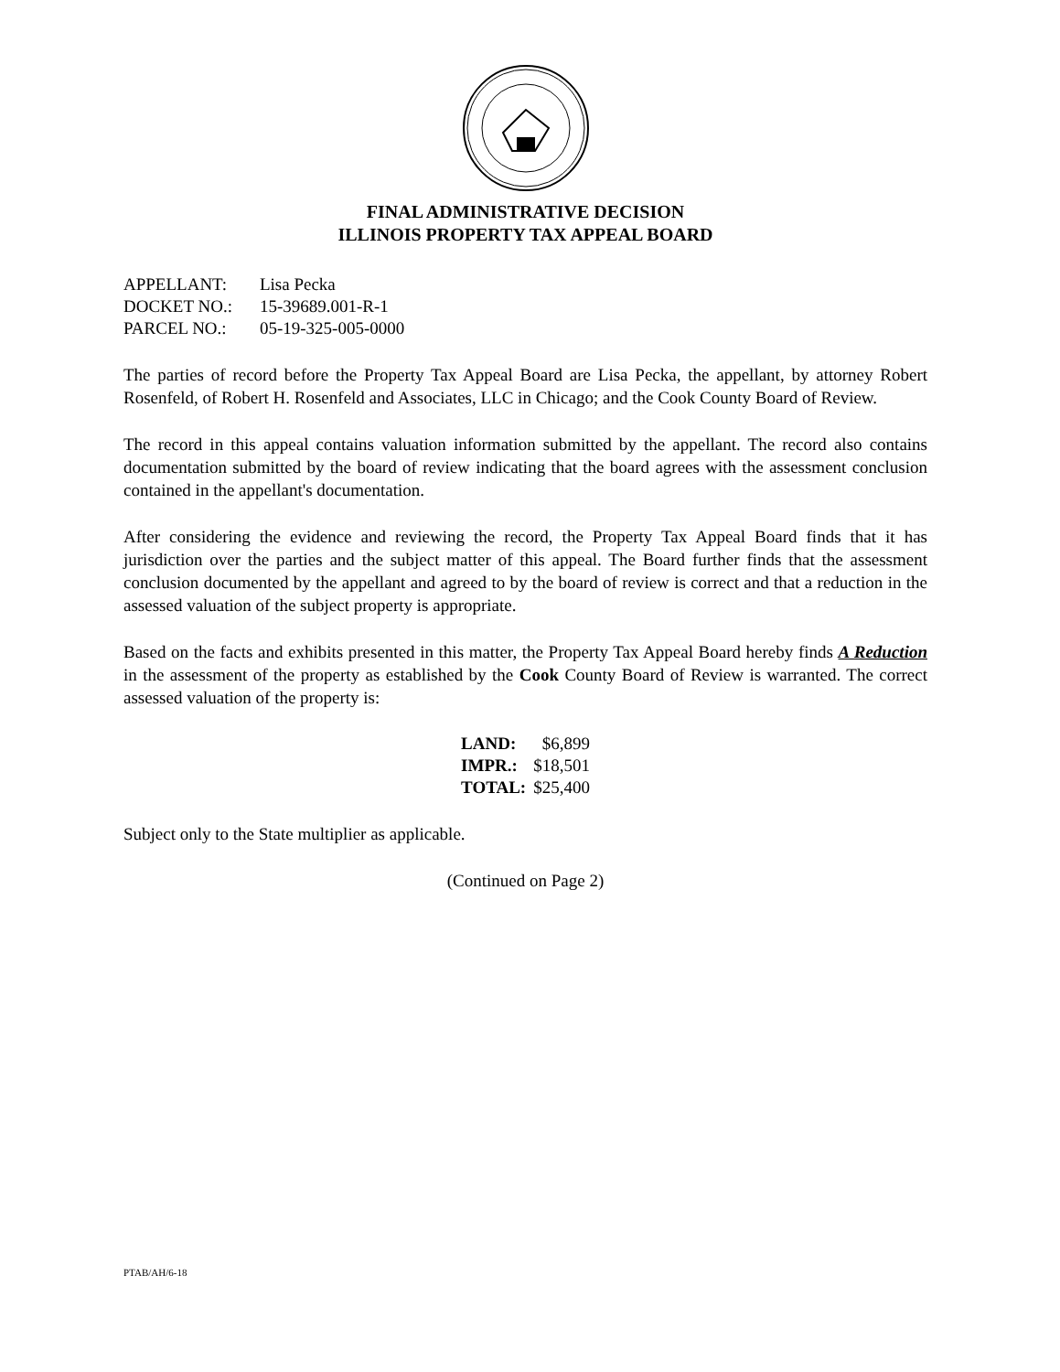FINAL ADMINISTRATIVE DECISION
ILLINOIS PROPERTY TAX APPEAL BOARD
| APPELLANT: | Lisa Pecka |
| DOCKET NO.: | 15-39689.001-R-1 |
| PARCEL NO.: | 05-19-325-005-0000 |
The parties of record before the Property Tax Appeal Board are Lisa Pecka, the appellant, by attorney Robert Rosenfeld, of Robert H. Rosenfeld and Associates, LLC in Chicago; and the Cook County Board of Review.
The record in this appeal contains valuation information submitted by the appellant. The record also contains documentation submitted by the board of review indicating that the board agrees with the assessment conclusion contained in the appellant's documentation.
After considering the evidence and reviewing the record, the Property Tax Appeal Board finds that it has jurisdiction over the parties and the subject matter of this appeal. The Board further finds that the assessment conclusion documented by the appellant and agreed to by the board of review is correct and that a reduction in the assessed valuation of the subject property is appropriate.
Based on the facts and exhibits presented in this matter, the Property Tax Appeal Board hereby finds A Reduction in the assessment of the property as established by the Cook County Board of Review is warranted. The correct assessed valuation of the property is:
| LAND: | $6,899 |
| IMPR.: | $18,501 |
| TOTAL: | $25,400 |
Subject only to the State multiplier as applicable.
(Continued on Page 2)
PTAB/AH/6-18